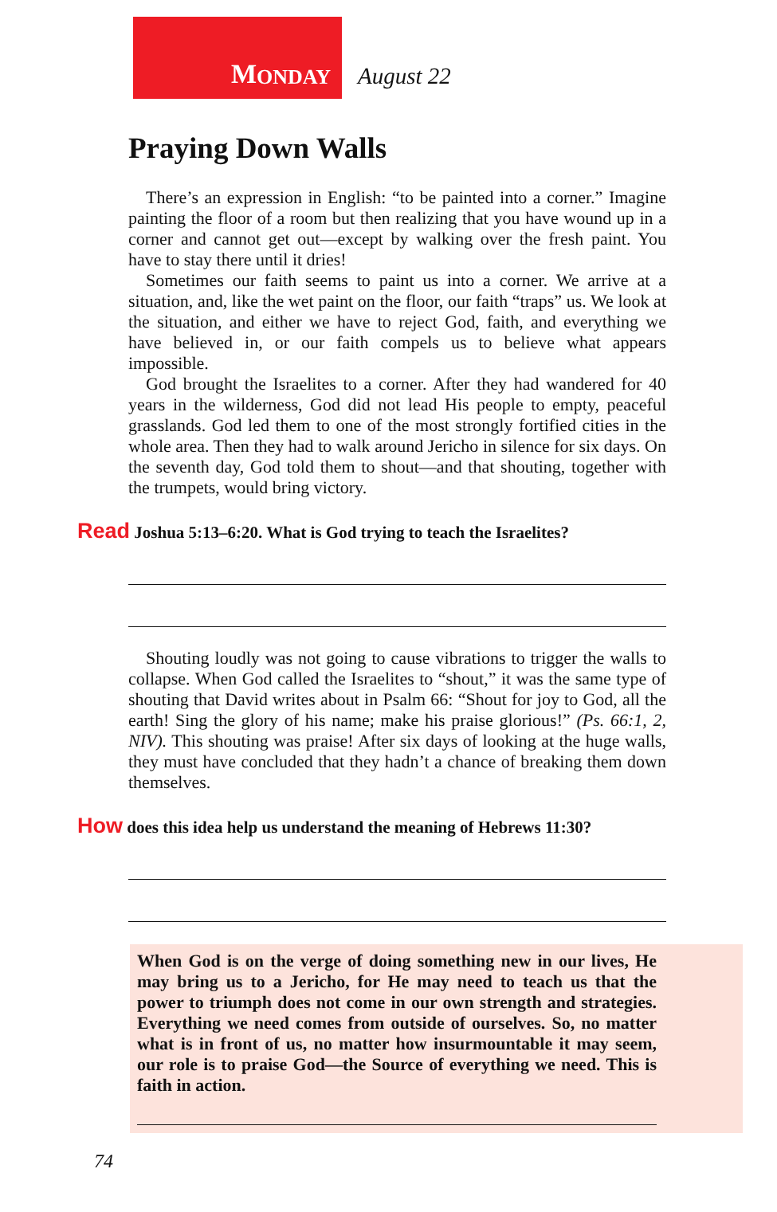M ONDAY
August 22
Praying Down Walls
There’s an expression in English: “to be painted into a corner.” Imagine painting the floor of a room but then realizing that you have wound up in a corner and cannot get out—except by walking over the fresh paint. You have to stay there until it dries!
Sometimes our faith seems to paint us into a corner. We arrive at a situation, and, like the wet paint on the floor, our faith “traps” us. We look at the situation, and either we have to reject God, faith, and everything we have believed in, or our faith compels us to believe what appears impossible.
God brought the Israelites to a corner. After they had wandered for 40 years in the wilderness, God did not lead His people to empty, peaceful grasslands. God led them to one of the most strongly fortified cities in the whole area. Then they had to walk around Jericho in silence for six days. On the seventh day, God told them to shout—and that shouting, together with the trumpets, would bring victory.
Read Joshua 5:13–6:20. What is God trying to teach the Israelites?
Shouting loudly was not going to cause vibrations to trigger the walls to collapse. When God called the Israelites to “shout,” it was the same type of shouting that David writes about in Psalm 66: “Shout for joy to God, all the earth! Sing the glory of his name; make his praise glorious!” (Ps. 66:1, 2, NIV). This shouting was praise! After six days of looking at the huge walls, they must have concluded that they hadn’t a chance of breaking them down themselves.
How does this idea help us understand the meaning of Hebrews 11:30?
When God is on the verge of doing something new in our lives, He may bring us to a Jericho, for He may need to teach us that the power to triumph does not come in our own strength and strategies. Everything we need comes from outside of ourselves. So, no matter what is in front of us, no matter how insurmountable it may seem, our role is to praise God—the Source of everything we need. This is faith in action.
74